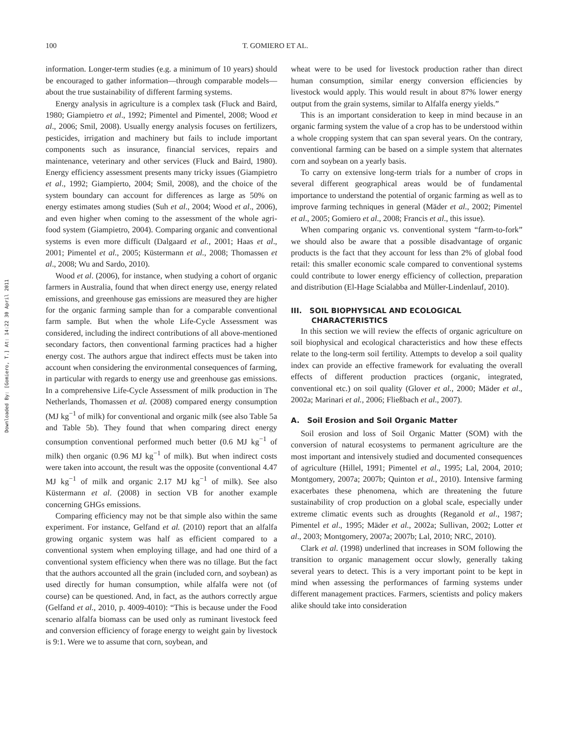100 T. GOMIERO ET AL.
Downloaded By: [Gomiero, T.] At: 14:22 30 April 2011
information. Longer-term studies (e.g. a minimum of 10 years) should be encouraged to gather information—through comparable models—about the true sustainability of different farming systems.
Energy analysis in agriculture is a complex task (Fluck and Baird, 1980; Giampietro et al., 1992; Pimentel and Pimentel, 2008; Wood et al., 2006; Smil, 2008). Usually energy analysis focuses on fertilizers, pesticides, irrigation and machinery but fails to include important components such as insurance, financial services, repairs and maintenance, veterinary and other services (Fluck and Baird, 1980). Energy efficiency assessment presents many tricky issues (Giampietro et al., 1992; Giampierto, 2004; Smil, 2008), and the choice of the system boundary can account for differences as large as 50% on energy estimates among studies (Suh et al., 2004; Wood et al., 2006), and even higher when coming to the assessment of the whole agri-food system (Giampietro, 2004). Comparing organic and conventional systems is even more difficult (Dalgaard et al., 2001; Haas et al., 2001; Pimentel et al., 2005; Küstermann et al., 2008; Thomassen et al., 2008; Wu and Sardo, 2010).
Wood et al. (2006), for instance, when studying a cohort of organic farmers in Australia, found that when direct energy use, energy related emissions, and greenhouse gas emissions are measured they are higher for the organic farming sample than for a comparable conventional farm sample. But when the whole Life-Cycle Assessment was considered, including the indirect contributions of all above-mentioned secondary factors, then conventional farming practices had a higher energy cost. The authors argue that indirect effects must be taken into account when considering the environmental consequences of farming, in particular with regards to energy use and greenhouse gas emissions. In a comprehensive Life-Cycle Assessment of milk production in The Netherlands, Thomassen et al. (2008) compared energy consumption (MJ kg<sup>−1</sup> of milk) for conventional and organic milk (see also Table 5a and Table 5b). They found that when comparing direct energy consumption conventional performed much better (0.6 MJ kg<sup>−1</sup> of milk) then organic (0.96 MJ kg<sup>−1</sup> of milk). But when indirect costs were taken into account, the result was the opposite (conventional 4.47 MJ kg<sup>−1</sup> of milk and organic 2.17 MJ kg<sup>−1</sup> of milk). See also Küstermann et al. (2008) in section VB for another example concerning GHGs emissions.
Comparing efficiency may not be that simple also within the same experiment. For instance, Gelfand et al. (2010) report that an alfalfa growing organic system was half as efficient compared to a conventional system when employing tillage, and had one third of a conventional system efficiency when there was no tillage. But the fact that the authors accounted all the grain (included corn, and soybean) as used directly for human consumption, while alfalfa were not (of course) can be questioned. And, in fact, as the authors correctly argue (Gelfand et al., 2010, p. 4009-4010): “This is because under the Food scenario alfalfa biomass can be used only as ruminant livestock feed and conversion efficiency of forage energy to weight gain by livestock is 9:1. Were we to assume that corn, soybean, and
wheat were to be used for livestock production rather than direct human consumption, similar energy conversion efficiencies by livestock would apply. This would result in about 87% lower energy output from the grain systems, similar to Alfalfa energy yields.”
This is an important consideration to keep in mind because in an organic farming system the value of a crop has to be understood within a whole cropping system that can span several years. On the contrary, conventional farming can be based on a simple system that alternates corn and soybean on a yearly basis.
To carry on extensive long-term trials for a number of crops in several different geographical areas would be of fundamental importance to understand the potential of organic farming as well as to improve farming techniques in general (Mäder et al., 2002; Pimentel et al., 2005; Gomiero et al., 2008; Francis et al., this issue).
When comparing organic vs. conventional system “farm-to-fork” we should also be aware that a possible disadvantage of organic products is the fact that they account for less than 2% of global food retail: this smaller economic scale compared to conventional systems could contribute to lower energy efficiency of collection, preparation and distribution (El-Hage Scialabba and Müller-Lindenlauf, 2010).
III. SOIL BIOPHYSICAL AND ECOLOGICAL
CHARACTERISTICS
In this section we will review the effects of organic agriculture on soil biophysical and ecological characteristics and how these effects relate to the long-term soil fertility. Attempts to develop a soil quality index can provide an effective framework for evaluating the overall effects of different production practices (organic, integrated, conventional etc.) on soil quality (Glover et al., 2000; Mäder et al., 2002a; Marinari et al., 2006; Fließbach et al., 2007).
A. Soil Erosion and Soil Organic Matter
Soil erosion and loss of Soil Organic Matter (SOM) with the conversion of natural ecosystems to permanent agriculture are the most important and intensively studied and documented consequences of agriculture (Hillel, 1991; Pimentel et al., 1995; Lal, 2004, 2010; Montgomery, 2007a; 2007b; Quinton et al., 2010). Intensive farming exacerbates these phenomena, which are threatening the future sustainability of crop production on a global scale, especially under extreme climatic events such as droughts (Reganold et al., 1987; Pimentel et al., 1995; Mäder et al., 2002a; Sullivan, 2002; Lotter et al., 2003; Montgomery, 2007a; 2007b; Lal, 2010; NRC, 2010).
Clark et al. (1998) underlined that increases in SOM following the transition to organic management occur slowly, generally taking several years to detect. This is a very important point to be kept in mind when assessing the performances of farming systems under different management practices. Farmers, scientists and policy makers alike should take into consideration